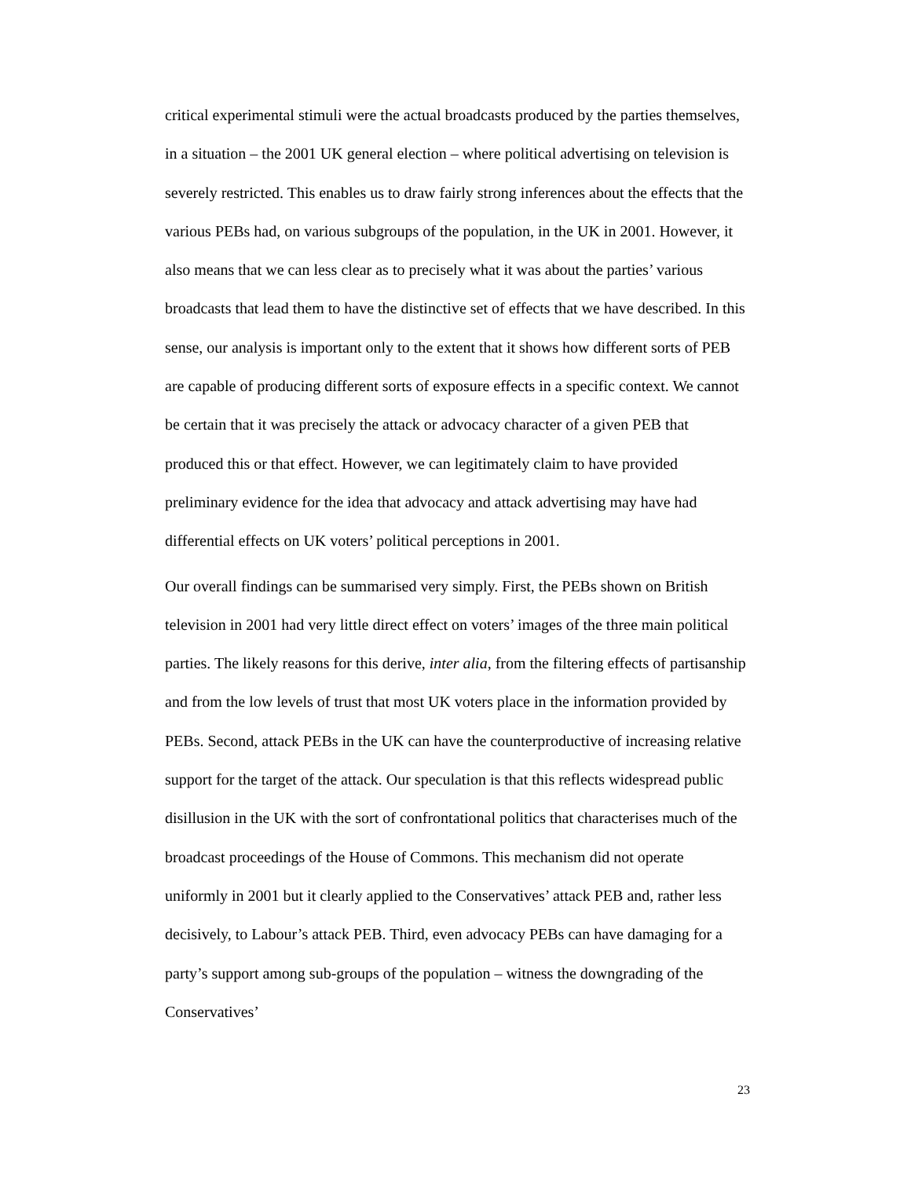critical experimental stimuli were the actual broadcasts produced by the parties themselves, in a situation – the 2001 UK general election – where political advertising on television is severely restricted. This enables us to draw fairly strong inferences about the effects that the various PEBs had, on various subgroups of the population, in the UK in 2001. However, it also means that we can less clear as to precisely what it was about the parties’ various broadcasts that lead them to have the distinctive set of effects that we have described. In this sense, our analysis is important only to the extent that it shows how different sorts of PEB are capable of producing different sorts of exposure effects in a specific context. We cannot be certain that it was precisely the attack or advocacy character of a given PEB that produced this or that effect. However, we can legitimately claim to have provided preliminary evidence for the idea that advocacy and attack advertising may have had differential effects on UK voters’ political perceptions in 2001.
Our overall findings can be summarised very simply. First, the PEBs shown on British television in 2001 had very little direct effect on voters’ images of the three main political parties. The likely reasons for this derive, inter alia, from the filtering effects of partisanship and from the low levels of trust that most UK voters place in the information provided by PEBs. Second, attack PEBs in the UK can have the counterproductive of increasing relative support for the target of the attack. Our speculation is that this reflects widespread public disillusion in the UK with the sort of confrontational politics that characterises much of the broadcast proceedings of the House of Commons. This mechanism did not operate uniformly in 2001 but it clearly applied to the Conservatives’ attack PEB and, rather less decisively, to Labour’s attack PEB. Third, even advocacy PEBs can have damaging for a party’s support among sub-groups of the population – witness the downgrading of the Conservatives’
23